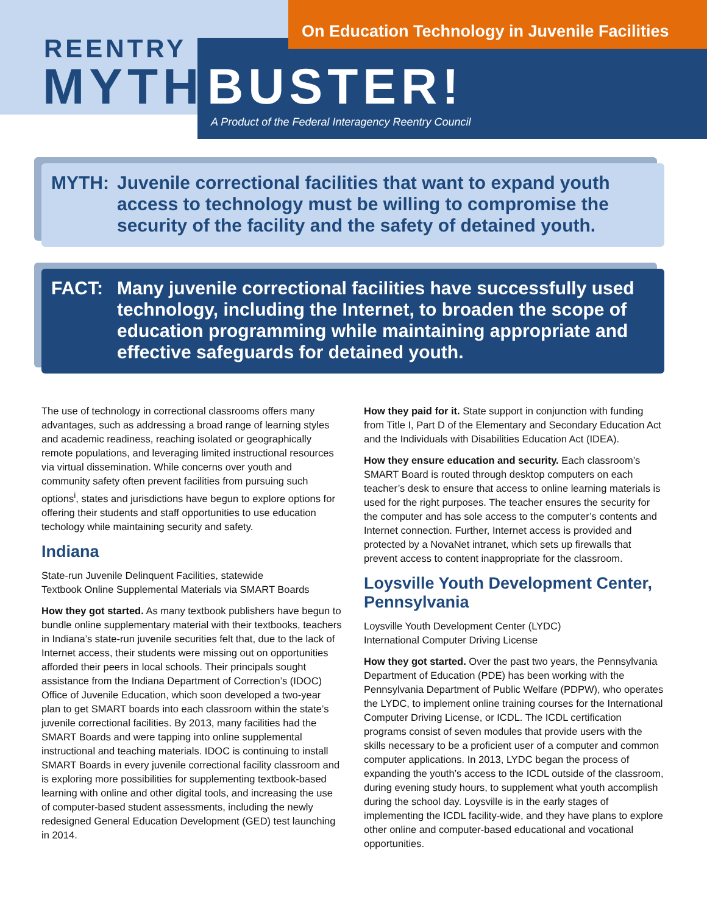On Education Technology in Juvenile Facilities
REENTRY
MYTH BUSTER!
A Product of the Federal Interagency Reentry Council
MYTH: Juvenile correctional facilities that want to expand youth access to technology must be willing to compromise the security of the facility and the safety of detained youth.
FACT: Many juvenile correctional facilities have successfully used technology, including the Internet, to broaden the scope of education programming while maintaining appropriate and effective safeguards for detained youth.
The use of technology in correctional classrooms offers many advantages, such as addressing a broad range of learning styles and academic readiness, reaching isolated or geographically remote populations, and leveraging limited instructional resources via virtual dissemination. While concerns over youth and community safety often prevent facilities from pursuing such options<sup>i</sup>, states and jurisdictions have begun to explore options for offering their students and staff opportunities to use education techology while maintaining security and safety.
Indiana
State-run Juvenile Delinquent Facilities, statewide
Textbook Online Supplemental Materials via SMART Boards
How they got started. As many textbook publishers have begun to bundle online supplementary material with their textbooks, teachers in Indiana’s state-run juvenile securities felt that, due to the lack of Internet access, their students were missing out on opportunities afforded their peers in local schools. Their principals sought assistance from the Indiana Department of Correction’s (IDOC) Office of Juvenile Education, which soon developed a two-year plan to get SMART boards into each classroom within the state’s juvenile correctional facilities. By 2013, many facilities had the SMART Boards and were tapping into online supplemental instructional and teaching materials. IDOC is continuing to install SMART Boards in every juvenile correctional facility classroom and is exploring more possibilities for supplementing textbook-based learning with online and other digital tools, and increasing the use of computer-based student assessments, including the newly redesigned General Education Development (GED) test launching in 2014.
How they paid for it. State support in conjunction with funding from Title I, Part D of the Elementary and Secondary Education Act and the Individuals with Disabilities Education Act (IDEA).
How they ensure education and security. Each classroom’s SMART Board is routed through desktop computers on each teacher’s desk to ensure that access to online learning materials is used for the right purposes. The teacher ensures the security for the computer and has sole access to the computer’s contents and Internet connection. Further, Internet access is provided and protected by a NovaNet intranet, which sets up firewalls that prevent access to content inappropriate for the classroom.
Loysville Youth Development Center, Pennsylvania
Loysville Youth Development Center (LYDC)
International Computer Driving License
How they got started. Over the past two years, the Pennsylvania Department of Education (PDE) has been working with the Pennsylvania Department of Public Welfare (PDPW), who operates the LYDC, to implement online training courses for the International Computer Driving License, or ICDL. The ICDL certification programs consist of seven modules that provide users with the skills necessary to be a proficient user of a computer and common computer applications. In 2013, LYDC began the process of expanding the youth’s access to the ICDL outside of the classroom, during evening study hours, to supplement what youth accomplish during the school day. Loysville is in the early stages of implementing the ICDL facility-wide, and they have plans to explore other online and computer-based educational and vocational opportunities.